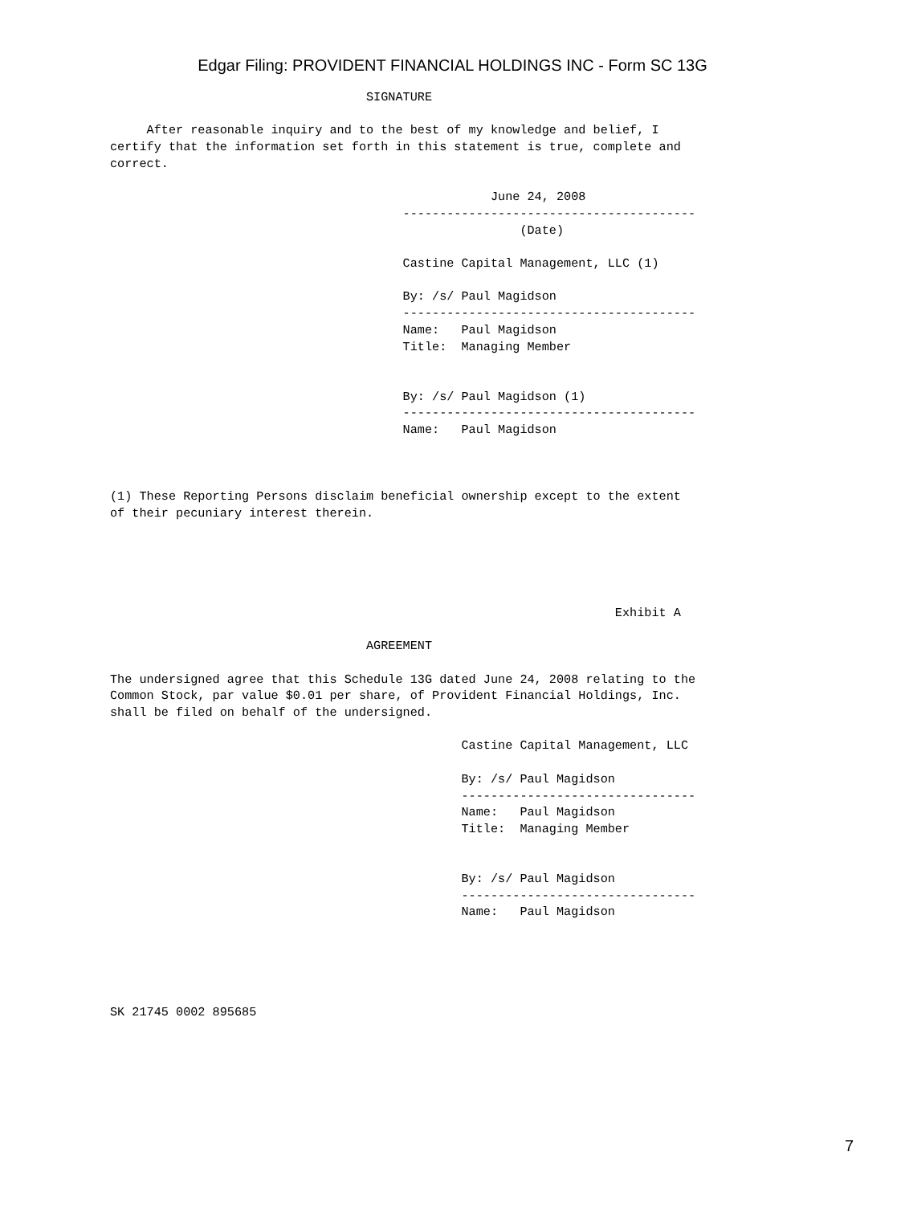Edgar Filing: PROVIDENT FINANCIAL HOLDINGS INC - Form SC 13G
                                   SIGNATURE

     After reasonable inquiry and to the best of my knowledge and belief, I
certify that the information set forth in this statement is true, complete and
correct.

                                                    June 24, 2008
                                        ----------------------------------------
                                                        (Date)

                                        Castine Capital Management, LLC (1)

                                        By: /s/ Paul Magidson
                                        ----------------------------------------
                                        Name:   Paul Magidson
                                        Title:  Managing Member


                                        By: /s/ Paul Magidson (1)
                                        ----------------------------------------
                                        Name:   Paul Magidson



(1) These Reporting Persons disclaim beneficial ownership except to the extent
of their pecuniary interest therein.





                                                                     Exhibit A

                                   AGREEMENT

The undersigned agree that this Schedule 13G dated June 24, 2008 relating to the
Common Stock, par value $0.01 per share, of Provident Financial Holdings, Inc.
shall be filed on behalf of the undersigned.

                                                Castine Capital Management, LLC

                                                By: /s/ Paul Magidson
                                                --------------------------------
                                                Name:   Paul Magidson
                                                Title:  Managing Member


                                                By: /s/ Paul Magidson
                                                --------------------------------
                                                Name:   Paul Magidson





SK 21745 0002 895685
7